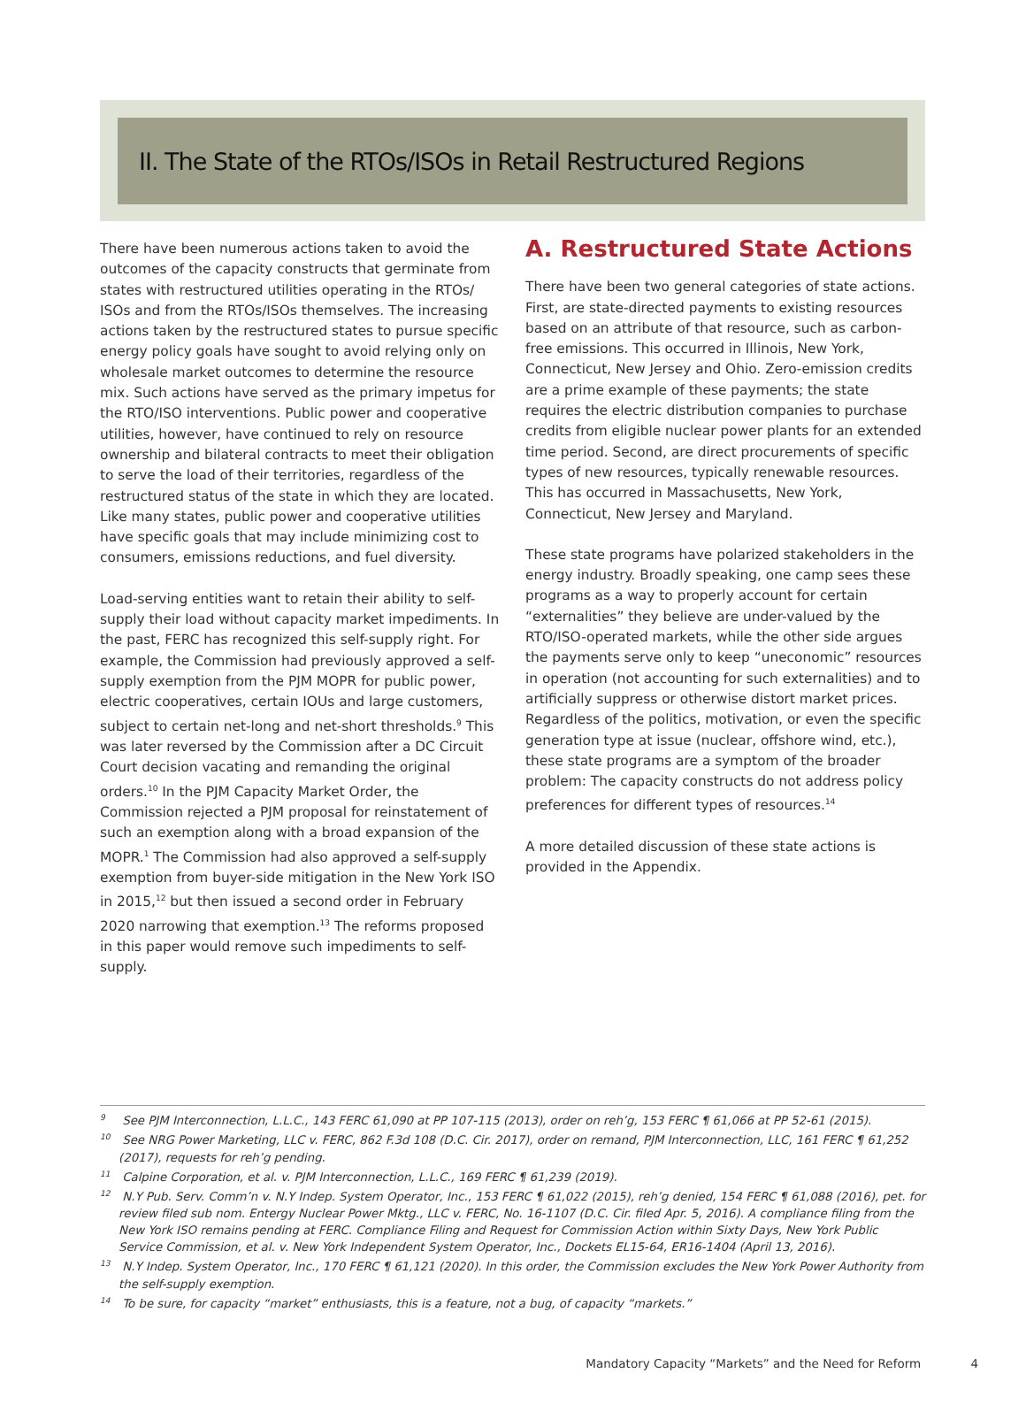II. The State of the RTOs/ISOs in Retail Restructured Regions
There have been numerous actions taken to avoid the outcomes of the capacity constructs that germinate from states with restructured utilities operating in the RTOs/ ISOs and from the RTOs/ISOs themselves. The increasing actions taken by the restructured states to pursue specific energy policy goals have sought to avoid relying only on wholesale market outcomes to determine the resource mix. Such actions have served as the primary impetus for the RTO/ISO interventions. Public power and cooperative utilities, however, have continued to rely on resource ownership and bilateral contracts to meet their obligation to serve the load of their territories, regardless of the restructured status of the state in which they are located. Like many states, public power and cooperative utilities have specific goals that may include minimizing cost to consumers, emissions reductions, and fuel diversity.
Load-serving entities want to retain their ability to self-supply their load without capacity market impediments. In the past, FERC has recognized this self-supply right. For example, the Commission had previously approved a self-supply exemption from the PJM MOPR for public power, electric cooperatives, certain IOUs and large customers, subject to certain net-long and net-short thresholds.<sup>9</sup> This was later reversed by the Commission after a DC Circuit Court decision vacating and remanding the original orders.<sup>10</sup> In the PJM Capacity Market Order, the Commission rejected a PJM proposal for reinstatement of such an exemption along with a broad expansion of the MOPR.<sup>1</sup> The Commission had also approved a self-supply exemption from buyer-side mitigation in the New York ISO in 2015,<sup>12</sup> but then issued a second order in February 2020 narrowing that exemption.<sup>13</sup> The reforms proposed in this paper would remove such impediments to self-supply.
A. Restructured State Actions
There have been two general categories of state actions. First, are state-directed payments to existing resources based on an attribute of that resource, such as carbon-free emissions. This occurred in Illinois, New York, Connecticut, New Jersey and Ohio. Zero-emission credits are a prime example of these payments; the state requires the electric distribution companies to purchase credits from eligible nuclear power plants for an extended time period. Second, are direct procurements of specific types of new resources, typically renewable resources. This has occurred in Massachusetts, New York, Connecticut, New Jersey and Maryland.
These state programs have polarized stakeholders in the energy industry. Broadly speaking, one camp sees these programs as a way to properly account for certain “externalities” they believe are under-valued by the RTO/ISO-operated markets, while the other side argues the payments serve only to keep “uneconomic” resources in operation (not accounting for such externalities) and to artificially suppress or otherwise distort market prices. Regardless of the politics, motivation, or even the specific generation type at issue (nuclear, offshore wind, etc.), these state programs are a symptom of the broader problem: The capacity constructs do not address policy preferences for different types of resources.<sup>14</sup>
A more detailed discussion of these state actions is provided in the Appendix.
<sup>9</sup> See PJM Interconnection, L.L.C., 143 FERC 61,090 at PP 107-115 (2013), order on reh’g, 153 FERC ¶ 61,066 at PP 52-61 (2015).
<sup>10</sup> See NRG Power Marketing, LLC v. FERC, 862 F.3d 108 (D.C. Cir. 2017), order on remand, PJM Interconnection, LLC, 161 FERC ¶ 61,252 (2017), requests for reh’g pending.
<sup>11</sup> Calpine Corporation, et al. v. PJM Interconnection, L.L.C., 169 FERC ¶ 61,239 (2019).
<sup>12</sup> N.Y Pub. Serv. Comm’n v. N.Y Indep. System Operator, Inc., 153 FERC ¶ 61,022 (2015), reh’g denied, 154 FERC ¶ 61,088 (2016), pet. for review filed sub nom. Entergy Nuclear Power Mktg., LLC v. FERC, No. 16-1107 (D.C. Cir. filed Apr. 5, 2016). A compliance filing from the New York ISO remains pending at FERC. Compliance Filing and Request for Commission Action within Sixty Days, New York Public Service Commission, et al. v. New York Independent System Operator, Inc., Dockets EL15-64, ER16-1404 (April 13, 2016).
<sup>13</sup> N.Y Indep. System Operator, Inc., 170 FERC ¶ 61,121 (2020). In this order, the Commission excludes the New York Power Authority from the self-supply exemption.
<sup>14</sup> To be sure, for capacity “market” enthusiasts, this is a feature, not a bug, of capacity “markets.”
Mandatory Capacity “Markets” and the Need for Reform 4